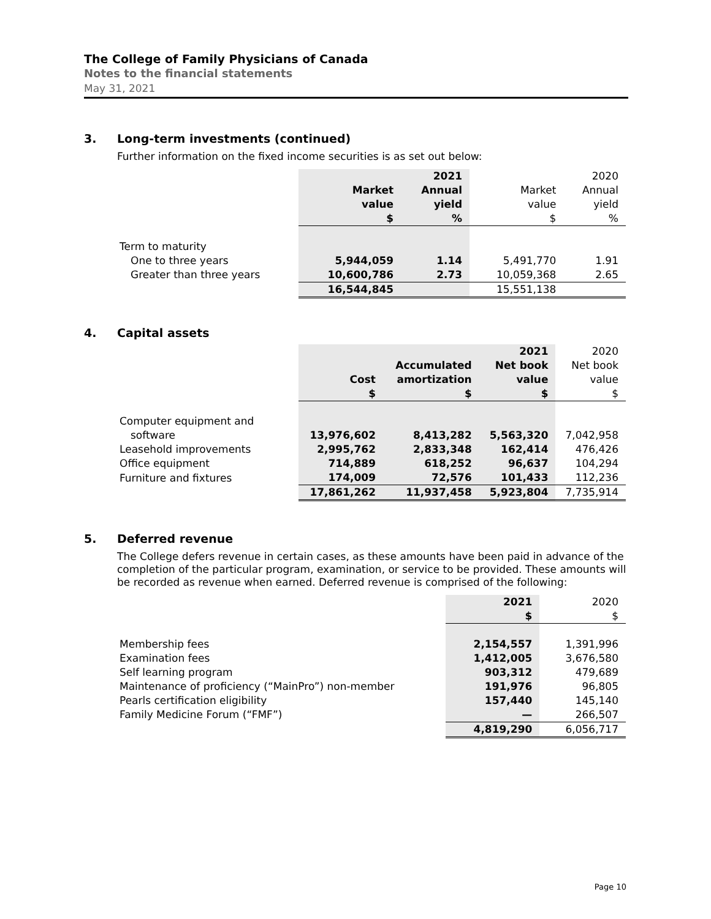The College of Family Physicians of Canada
Notes to the financial statements
May 31, 2021
3. Long-term investments (continued)
Further information on the fixed income securities is as set out below:
| | | 2021 | | 2020 |
| --- | --- | --- | --- | --- |
| | Market | Annual | Market | Annual |
| | value | yield | value | yield |
| | $ | % | $ | % |
| Term to maturity | | | | |
| One to three years | 5,944,059 | 1.14 | 5,491,770 | 1.91 |
| Greater than three years | 10,600,786 | 2.73 | 10,059,368 | 2.65 |
| | 16,544,845 | | 15,551,138 | |
4. Capital assets
| | | | 2021 | 2020 |
| --- | --- | --- | --- | --- |
| | | Accumulated | Net book | Net book |
| | Cost | amortization | value | value |
| | $ | $ | $ | $ |
| Computer equipment and | | | | |
| software | 13,976,602 | 8,413,282 | 5,563,320 | 7,042,958 |
| Leasehold improvements | 2,995,762 | 2,833,348 | 162,414 | 476,426 |
| Office equipment | 714,889 | 618,252 | 96,637 | 104,294 |
| Furniture and fixtures | 174,009 | 72,576 | 101,433 | 112,236 |
| | 17,861,262 | 11,937,458 | 5,923,804 | 7,735,914 |
5. Deferred revenue
The College defers revenue in certain cases, as these amounts have been paid in advance of the completion of the particular program, examination, or service to be provided. These amounts will be recorded as revenue when earned. Deferred revenue is comprised of the following:
| | 2021 | 2020 |
| --- | --- | --- |
| | $ | $ |
| Membership fees | 2,154,557 | 1,391,996 |
| Examination fees | 1,412,005 | 3,676,580 |
| Self learning program | 903,312 | 479,689 |
| Maintenance of proficiency (“MainPro”) non-member | 191,976 | 96,805 |
| Pearls certification eligibility | 157,440 | 145,140 |
| Family Medicine Forum (“FMF”) | — | 266,507 |
| | 4,819,290 | 6,056,717 |
Page 10